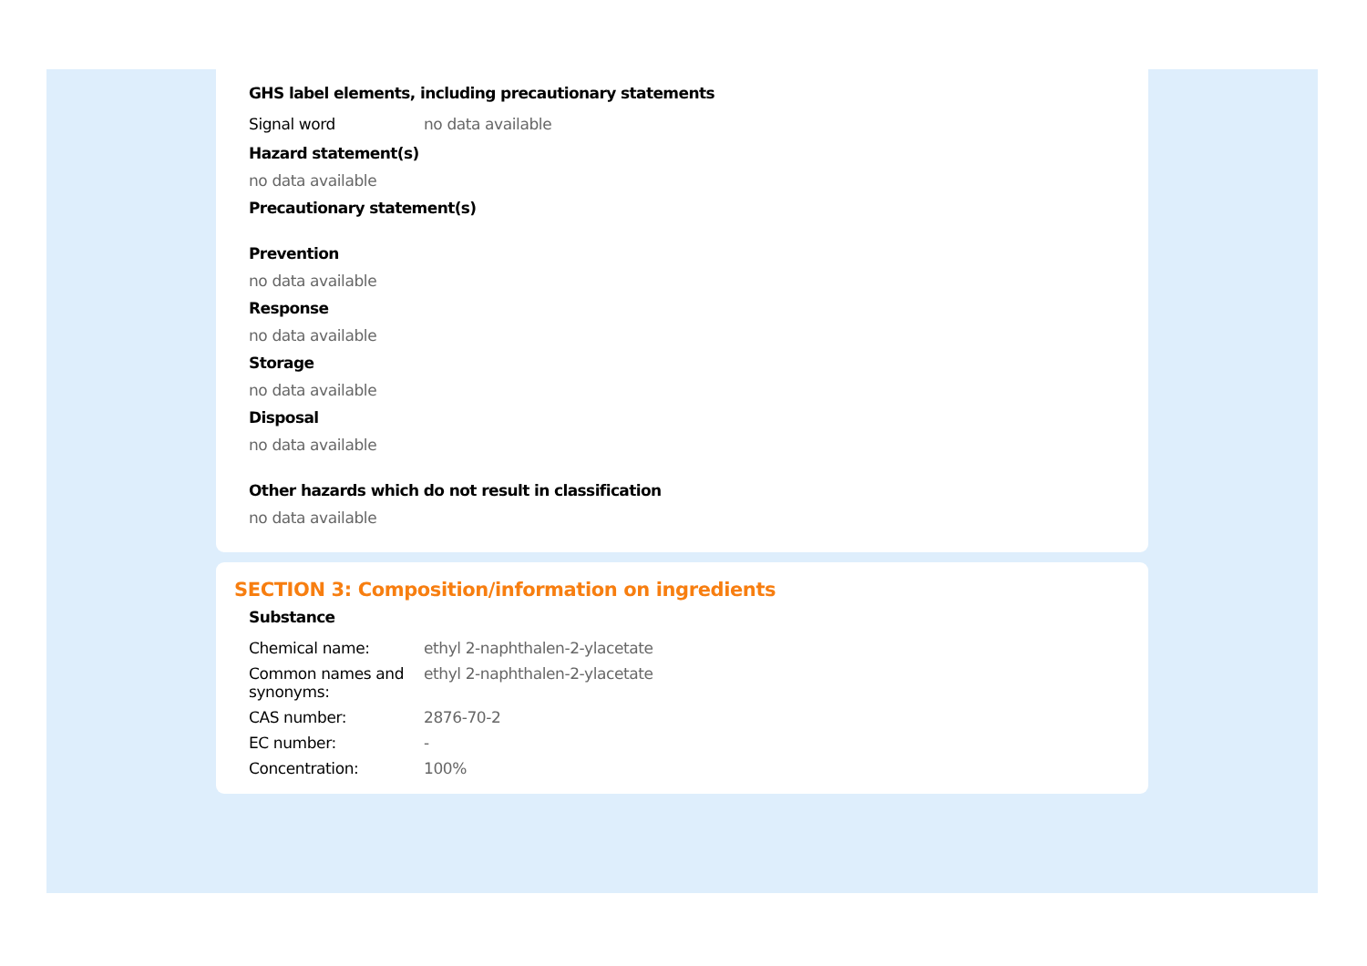GHS label elements, including precautionary statements
| Signal word | no data available |
Hazard statement(s)
no data available
Precautionary statement(s)
Prevention
no data available
Response
no data available
Storage
no data available
Disposal
no data available
Other hazards which do not result in classification
no data available
SECTION 3: Composition/information on ingredients
Substance
| Chemical name: | ethyl 2-naphthalen-2-ylacetate |
| Common names and synonyms: | ethyl 2-naphthalen-2-ylacetate |
| CAS number: | 2876-70-2 |
| EC number: | - |
| Concentration: | 100% |